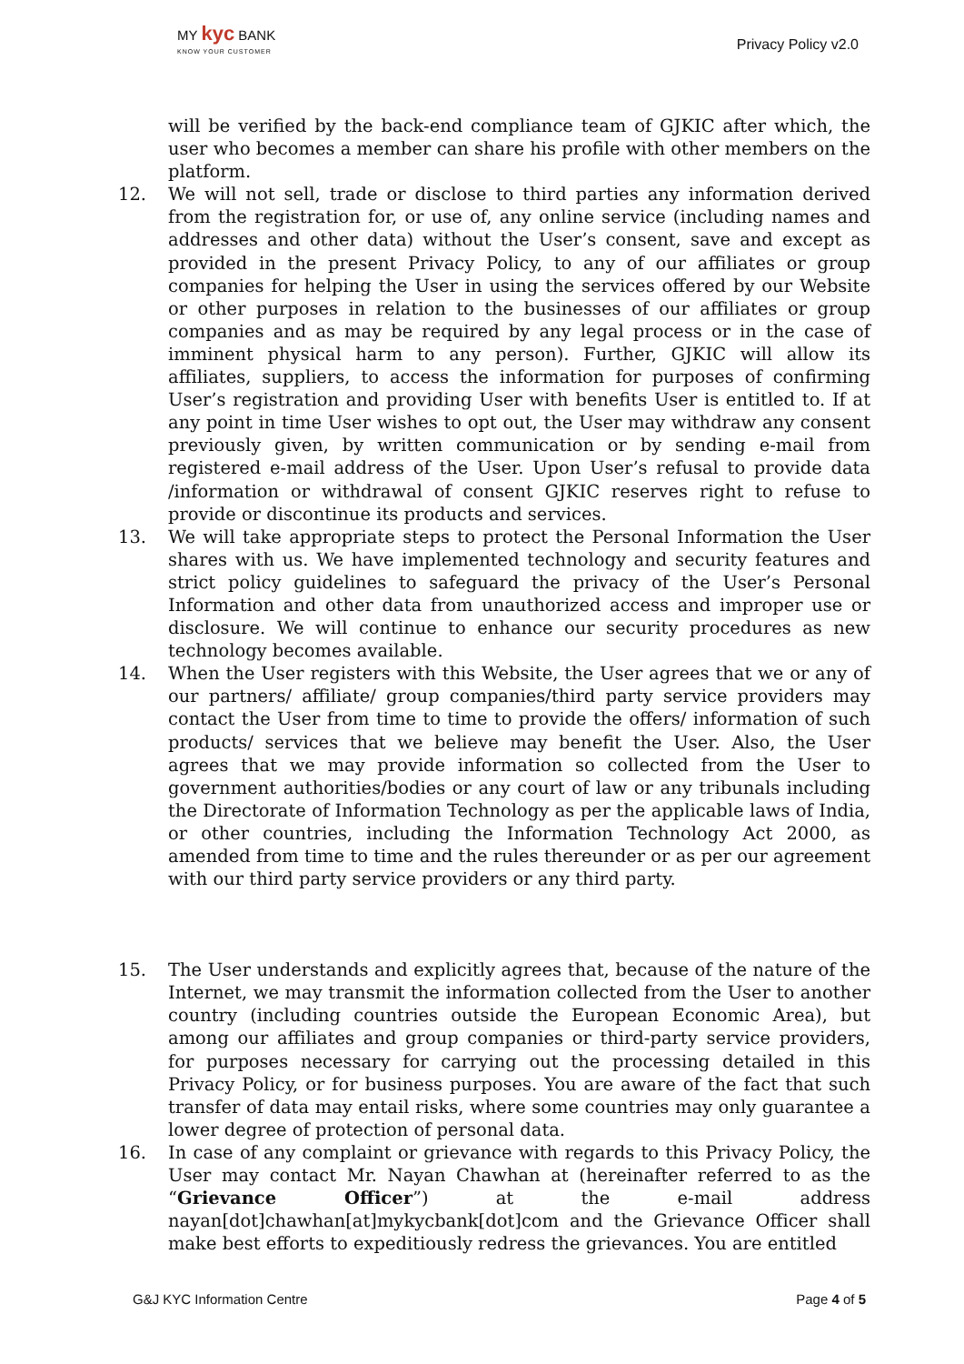MY kyc BANK
KNOW YOUR CUSTOMER
Privacy Policy v2.0
will be verified by the back-end compliance team of GJKIC after which, the user who becomes a member can share his profile with other members on the platform.
12. We will not sell, trade or disclose to third parties any information derived from the registration for, or use of, any online service (including names and addresses and other data) without the User’s consent, save and except as provided in the present Privacy Policy, to any of our affiliates or group companies for helping the User in using the services offered by our Website or other purposes in relation to the businesses of our affiliates or group companies and as may be required by any legal process or in the case of imminent physical harm to any person). Further, GJKIC will allow its affiliates, suppliers, to access the information for purposes of confirming User’s registration and providing User with benefits User is entitled to. If at any point in time User wishes to opt out, the User may withdraw any consent previously given, by written communication or by sending e-mail from registered e-mail address of the User. Upon User’s refusal to provide data /information or withdrawal of consent GJKIC reserves right to refuse to provide or discontinue its products and services.
13. We will take appropriate steps to protect the Personal Information the User shares with us. We have implemented technology and security features and strict policy guidelines to safeguard the privacy of the User’s Personal Information and other data from unauthorized access and improper use or disclosure. We will continue to enhance our security procedures as new technology becomes available.
14. When the User registers with this Website, the User agrees that we or any of our partners/ affiliate/ group companies/third party service providers may contact the User from time to time to provide the offers/ information of such products/ services that we believe may benefit the User. Also, the User agrees that we may provide information so collected from the User to government authorities/bodies or any court of law or any tribunals including the Directorate of Information Technology as per the applicable laws of India, or other countries, including the Information Technology Act 2000, as amended from time to time and the rules thereunder or as per our agreement with our third party service providers or any third party.
15. The User understands and explicitly agrees that, because of the nature of the Internet, we may transmit the information collected from the User to another country (including countries outside the European Economic Area), but among our affiliates and group companies or third-party service providers, for purposes necessary for carrying out the processing detailed in this Privacy Policy, or for business purposes. You are aware of the fact that such transfer of data may entail risks, where some countries may only guarantee a lower degree of protection of personal data.
16. In case of any complaint or grievance with regards to this Privacy Policy, the User may contact Mr. Nayan Chawhan at (hereinafter referred to as the “Grievance Officer”) at the e-mail address nayan[dot]chawhan[at]mykycbank[dot]com and the Grievance Officer shall make best efforts to expeditiously redress the grievances. You are entitled
G&J KYC Information Centre Page 4 of 5